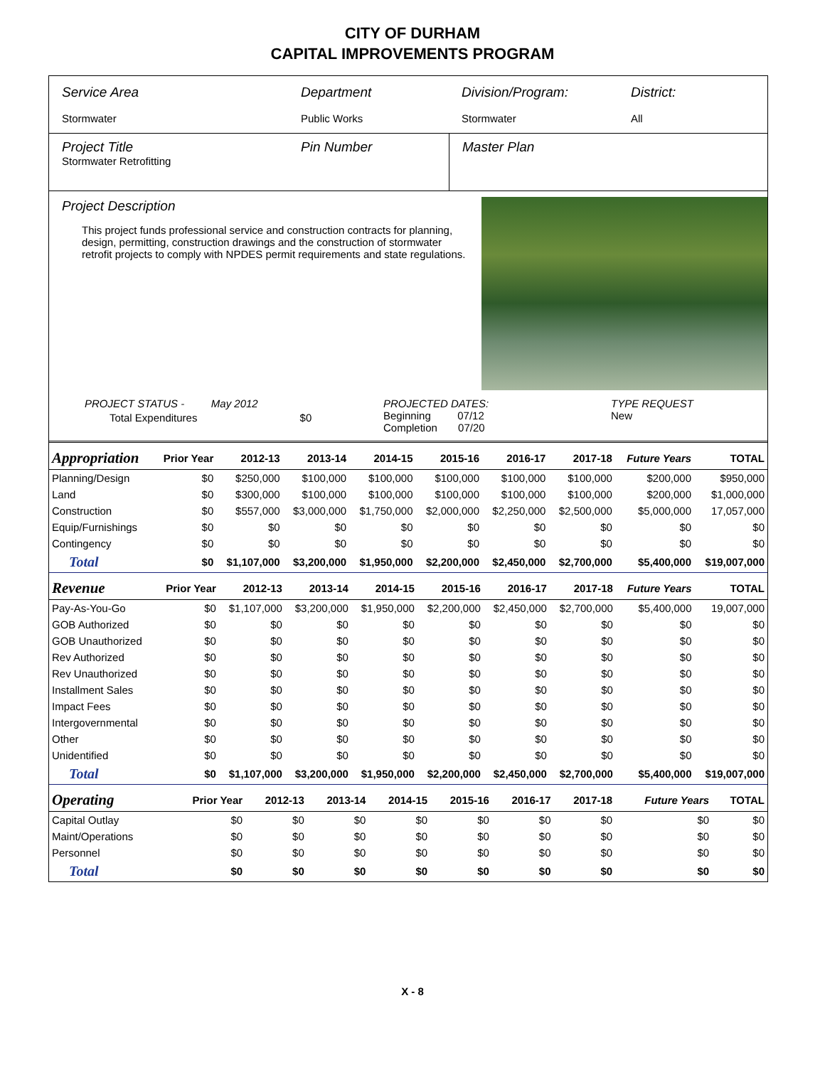CITY OF DURHAM
CAPITAL IMPROVEMENTS PROGRAM
Service Area
Stormwater
Department
Public Works
Division/Program:
Stormwater
District:
All
Project Title
Stormwater Retrofitting
Pin Number Master Plan
Project Description
This project funds professional service and construction contracts for planning, design, permitting, construction drawings and the construction of stormwater retrofit projects to comply with NPDES permit requirements and state regulations.
PROJECT STATUS - May 2012
Total Expenditures $0
PROJECTED DATES:
Beginning 07/12
Completion 07/20
TYPE REQUEST
New
| Appropriation | Prior Year | 2012-13 | 2013-14 | 2014-15 | 2015-16 | 2016-17 | 2017-18 | Future Years | TOTAL |
| --- | --- | --- | --- | --- | --- | --- | --- | --- | --- |
| Planning/Design | $0 | $250,000 | $100,000 | $100,000 | $100,000 | $100,000 | $100,000 | $200,000 | $950,000 |
| Land | $0 | $300,000 | $100,000 | $100,000 | $100,000 | $100,000 | $100,000 | $200,000 | $1,000,000 |
| Construction | $0 | $557,000 | $3,000,000 | $1,750,000 | $2,000,000 | $2,250,000 | $2,500,000 | $5,000,000 | 17,057,000 |
| Equip/Furnishings | $0 | $0 | $0 | $0 | $0 | $0 | $0 | $0 | $0 |
| Contingency | $0 | $0 | $0 | $0 | $0 | $0 | $0 | $0 | $0 |
| Total | $0 | $1,107,000 | $3,200,000 | $1,950,000 | $2,200,000 | $2,450,000 | $2,700,000 | $5,400,000 | $19,007,000 |
| Revenue | Prior Year | 2012-13 | 2013-14 | 2014-15 | 2015-16 | 2016-17 | 2017-18 | Future Years | TOTAL |
| --- | --- | --- | --- | --- | --- | --- | --- | --- | --- |
| Pay-As-You-Go | $0 | $1,107,000 | $3,200,000 | $1,950,000 | $2,200,000 | $2,450,000 | $2,700,000 | $5,400,000 | 19,007,000 |
| GOB Authorized | $0 | $0 | $0 | $0 | $0 | $0 | $0 | $0 | $0 |
| GOB Unauthorized | $0 | $0 | $0 | $0 | $0 | $0 | $0 | $0 | $0 |
| Rev Authorized | $0 | $0 | $0 | $0 | $0 | $0 | $0 | $0 | $0 |
| Rev Unauthorized | $0 | $0 | $0 | $0 | $0 | $0 | $0 | $0 | $0 |
| Installment Sales | $0 | $0 | $0 | $0 | $0 | $0 | $0 | $0 | $0 |
| Impact Fees | $0 | $0 | $0 | $0 | $0 | $0 | $0 | $0 | $0 |
| Intergovernmental | $0 | $0 | $0 | $0 | $0 | $0 | $0 | $0 | $0 |
| Other | $0 | $0 | $0 | $0 | $0 | $0 | $0 | $0 | $0 |
| Unidentified | $0 | $0 | $0 | $0 | $0 | $0 | $0 | $0 | $0 |
| Total | $0 | $1,107,000 | $3,200,000 | $1,950,000 | $2,200,000 | $2,450,000 | $2,700,000 | $5,400,000 | $19,007,000 |
| Operating | Prior Year | 2012-13 | 2013-14 | 2014-15 | 2015-16 | 2016-17 | 2017-18 | Future Years | TOTAL |
| --- | --- | --- | --- | --- | --- | --- | --- | --- | --- |
| Capital Outlay | $0 | $0 | $0 | $0 | $0 | $0 | $0 | $0 | $0 |
| Maint/Operations | $0 | $0 | $0 | $0 | $0 | $0 | $0 | $0 | $0 |
| Personnel | $0 | $0 | $0 | $0 | $0 | $0 | $0 | $0 | $0 |
| Total | $0 | $0 | $0 | $0 | $0 | $0 | $0 | $0 | $0 |
X - 8